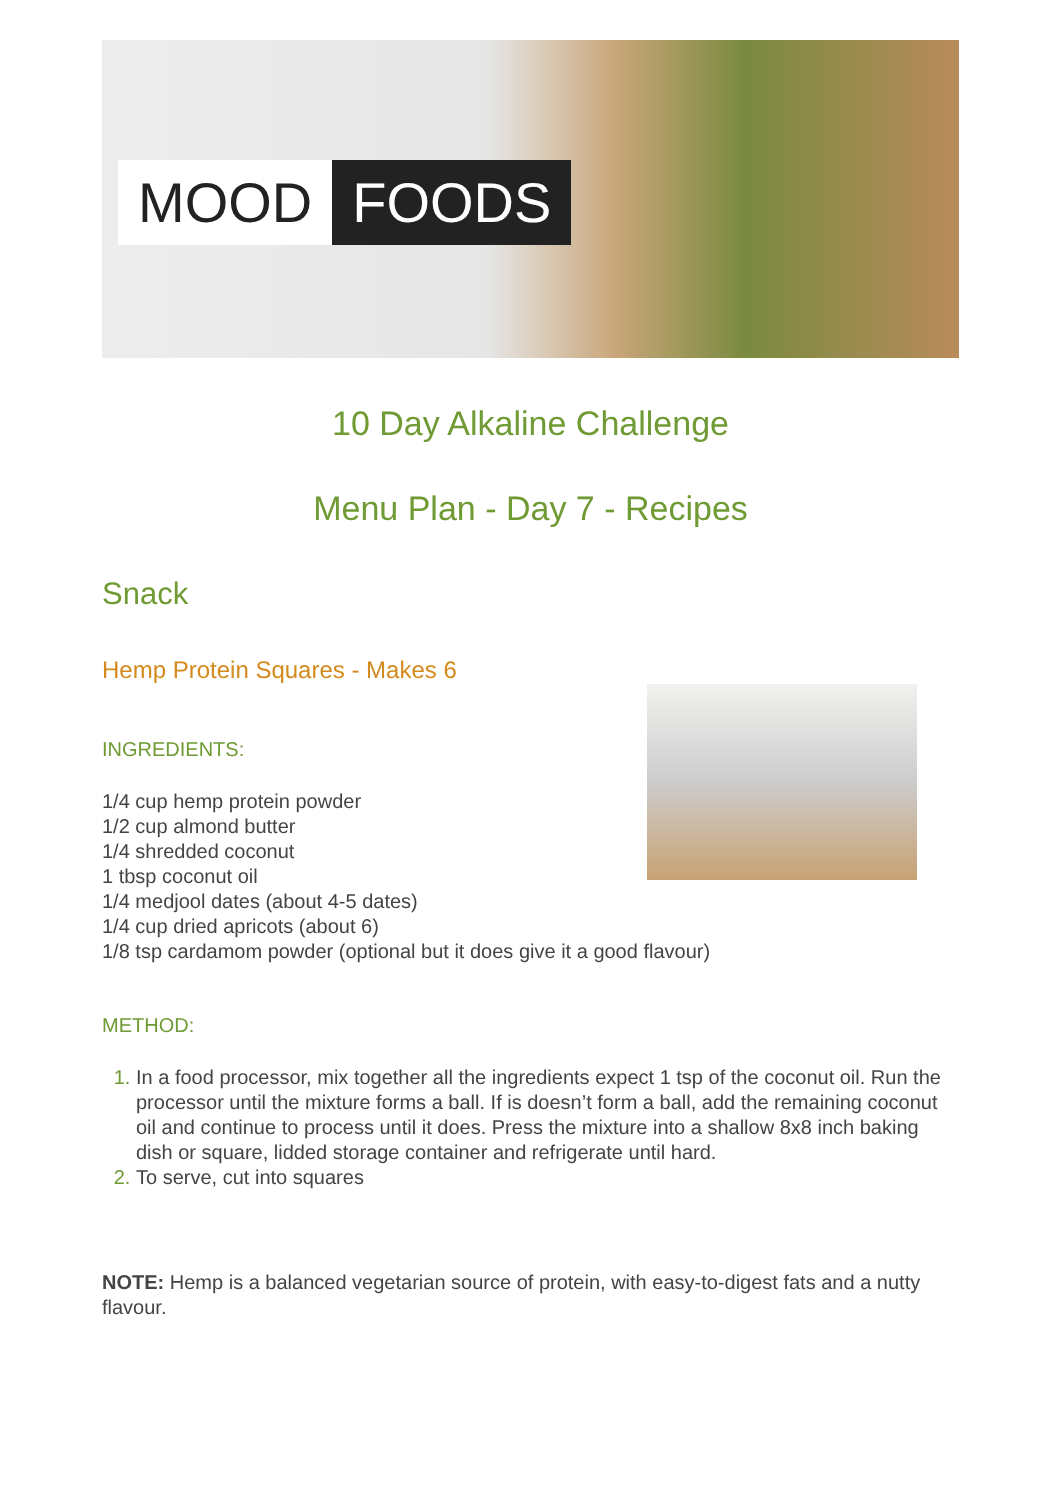MOOD FOODS
10 Day Alkaline Challenge
Menu Plan - Day 7 - Recipes
Snack
Hemp Protein Squares - Makes 6
INGREDIENTS:
1/4 cup hemp protein powder
1/2 cup almond butter
1/4 shredded coconut
1 tbsp coconut oil
1/4 medjool dates (about 4-5 dates)
1/4 cup dried apricots (about 6)
1/8 tsp cardamom powder (optional but it does give it a good flavour)
METHOD:
In a food processor, mix together all the ingredients expect 1 tsp of the coconut oil. Run the processor until the mixture forms a ball. If is doesn’t form a ball, add the remaining coconut oil and continue to process until it does. Press the mixture into a shallow 8x8 inch baking dish or square, lidded storage container and refrigerate until hard.
To serve, cut into squares
NOTE: Hemp is a balanced vegetarian source of protein, with easy-to-digest fats and a nutty flavour.